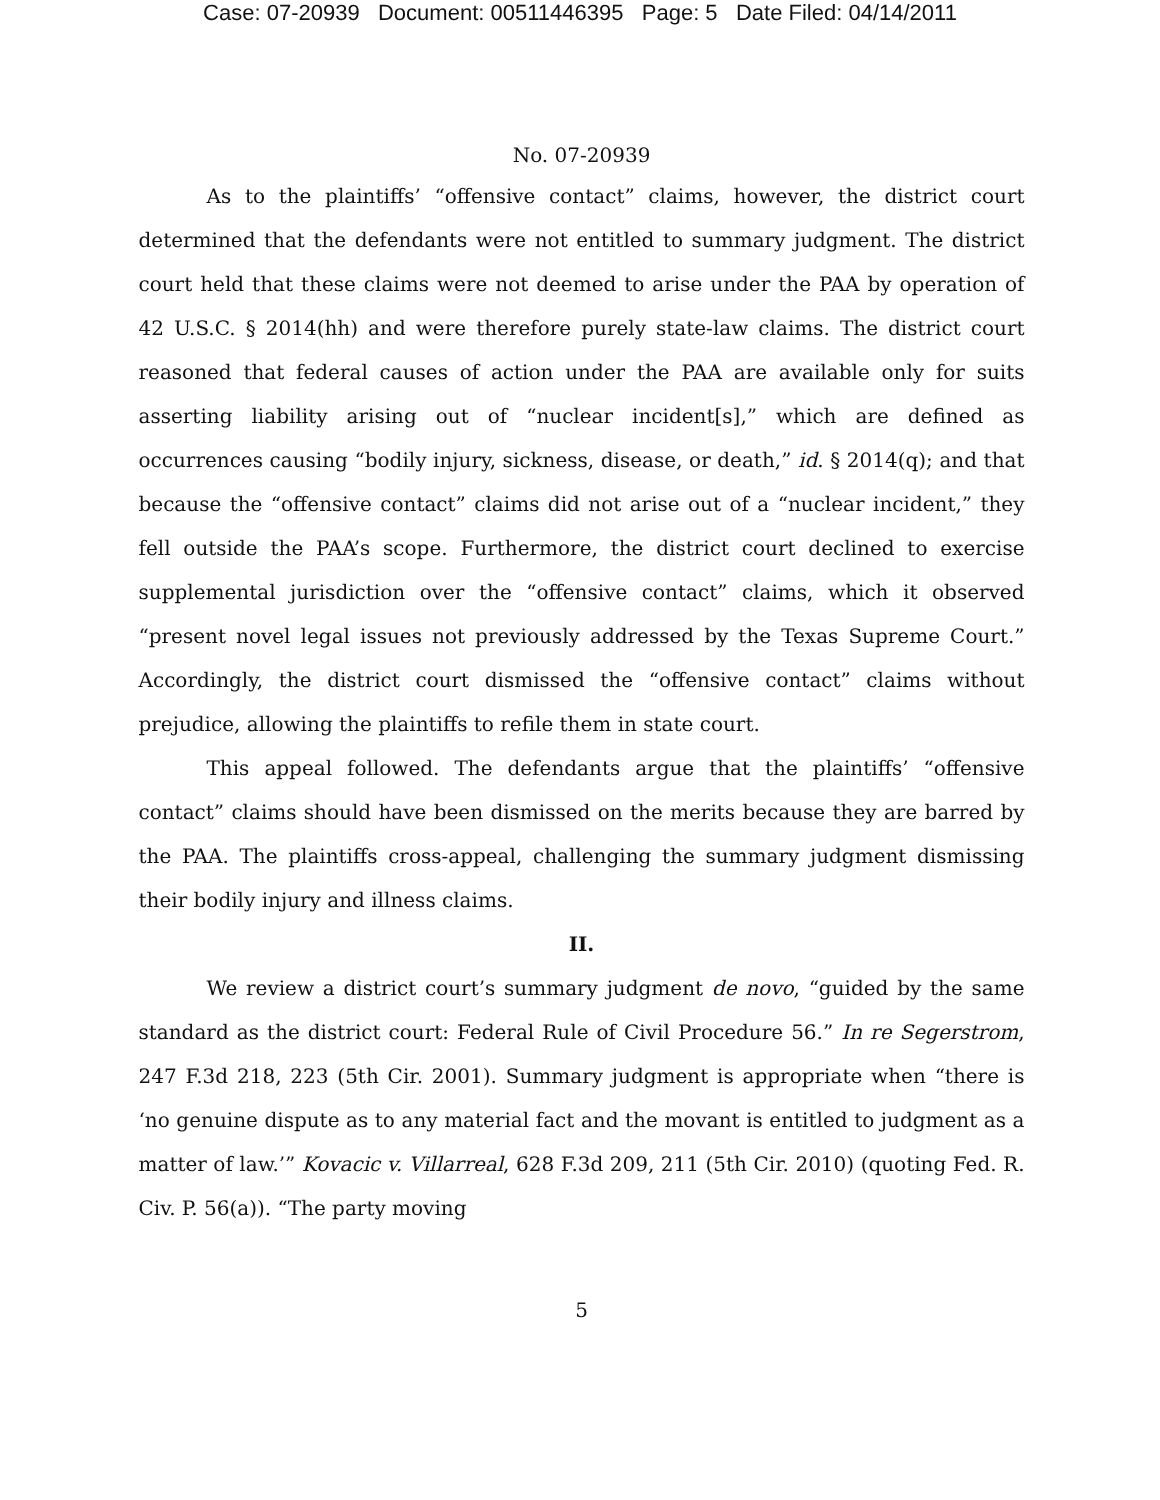Case: 07-20939 Document: 00511446395 Page: 5 Date Filed: 04/14/2011
No. 07-20939
As to the plaintiffs’ “offensive contact” claims, however, the district court determined that the defendants were not entitled to summary judgment. The district court held that these claims were not deemed to arise under the PAA by operation of 42 U.S.C. § 2014(hh) and were therefore purely state-law claims. The district court reasoned that federal causes of action under the PAA are available only for suits asserting liability arising out of “nuclear incident[s],” which are defined as occurrences causing “bodily injury, sickness, disease, or death,” id. § 2014(q); and that because the “offensive contact” claims did not arise out of a “nuclear incident,” they fell outside the PAA’s scope. Furthermore, the district court declined to exercise supplemental jurisdiction over the “offensive contact” claims, which it observed “present novel legal issues not previously addressed by the Texas Supreme Court.” Accordingly, the district court dismissed the “offensive contact” claims without prejudice, allowing the plaintiffs to refile them in state court.
This appeal followed. The defendants argue that the plaintiffs’ “offensive contact” claims should have been dismissed on the merits because they are barred by the PAA. The plaintiffs cross-appeal, challenging the summary judgment dismissing their bodily injury and illness claims.
II.
We review a district court’s summary judgment de novo, “guided by the same standard as the district court: Federal Rule of Civil Procedure 56.” In re Segerstrom, 247 F.3d 218, 223 (5th Cir. 2001). Summary judgment is appropriate when “there is ‘no genuine dispute as to any material fact and the movant is entitled to judgment as a matter of law.’” Kovacic v. Villarreal, 628 F.3d 209, 211 (5th Cir. 2010) (quoting Fed. R. Civ. P. 56(a)). “The party moving
5